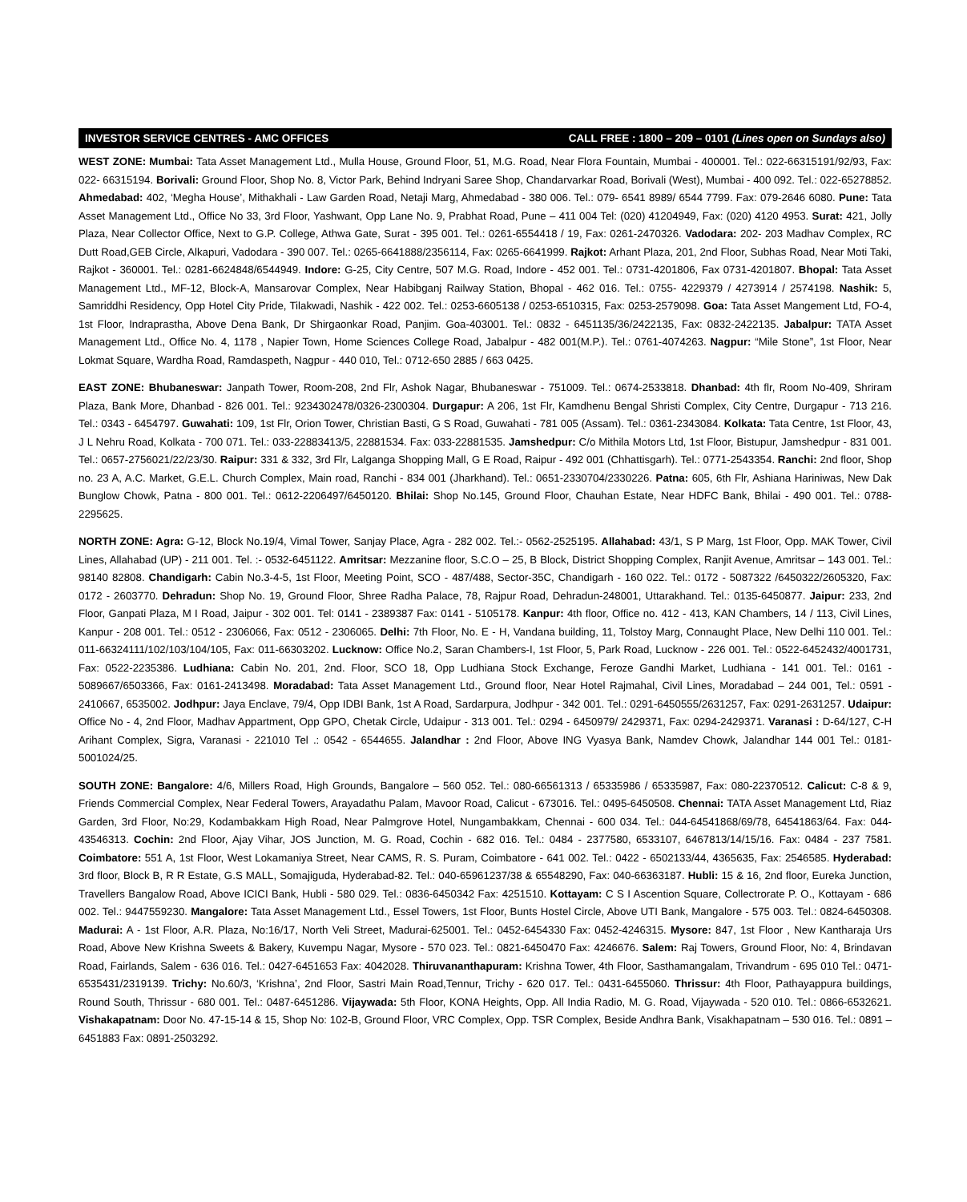INVESTOR SERVICE CENTRES - AMC OFFICES CALL FREE : 1800 – 209 – 0101 (Lines open on Sundays also)
WEST ZONE: Mumbai: Tata Asset Management Ltd., Mulla House, Ground Floor, 51, M.G. Road, Near Flora Fountain, Mumbai - 400001. Tel.: 022-66315191/92/93, Fax: 022- 66315194. Borivali: Ground Floor, Shop No. 8, Victor Park, Behind Indryani Saree Shop, Chandarvarkar Road, Borivali (West), Mumbai - 400 092. Tel.: 022-65278852. Ahmedabad: 402, ‘Megha House’, Mithakhali - Law Garden Road, Netaji Marg, Ahmedabad - 380 006. Tel.: 079- 6541 8989/ 6544 7799. Fax: 079-2646 6080. Pune: Tata Asset Management Ltd., Office No 33, 3rd Floor, Yashwant, Opp Lane No. 9, Prabhat Road, Pune – 411 004 Tel: (020) 41204949, Fax: (020) 4120 4953. Surat: 421, Jolly Plaza, Near Collector Office, Next to G.P. College, Athwa Gate, Surat - 395 001. Tel.: 0261-6554418 / 19, Fax: 0261-2470326. Vadodara: 202- 203 Madhav Complex, RC Dutt Road,GEB Circle, Alkapuri, Vadodara - 390 007. Tel.: 0265-6641888/2356114, Fax: 0265-6641999. Rajkot: Arhant Plaza, 201, 2nd Floor, Subhas Road, Near Moti Taki, Rajkot - 360001. Tel.: 0281-6624848/6544949. Indore: G-25, City Centre, 507 M.G. Road, Indore - 452 001. Tel.: 0731-4201806, Fax 0731-4201807. Bhopal: Tata Asset Management Ltd., MF-12, Block-A, Mansarovar Complex, Near Habibganj Railway Station, Bhopal - 462 016. Tel.: 0755- 4229379 / 4273914 / 2574198. Nashik: 5, Samriddhi Residency, Opp Hotel City Pride, Tilakwadi, Nashik - 422 002. Tel.: 0253-6605138 / 0253-6510315, Fax: 0253-2579098. Goa: Tata Asset Mangement Ltd, FO-4, 1st Floor, Indraprastha, Above Dena Bank, Dr Shirgaonkar Road, Panjim. Goa-403001. Tel.: 0832 - 6451135/36/2422135, Fax: 0832-2422135. Jabalpur: TATA Asset Management Ltd., Office No. 4, 1178 , Napier Town, Home Sciences College Road, Jabalpur - 482 001(M.P.). Tel.: 0761-4074263. Nagpur: “Mile Stone”, 1st Floor, Near Lokmat Square, Wardha Road, Ramdaspeth, Nagpur - 440 010, Tel.: 0712-650 2885 / 663 0425.
EAST ZONE: Bhubaneswar: Janpath Tower, Room-208, 2nd Flr, Ashok Nagar, Bhubaneswar - 751009. Tel.: 0674-2533818. Dhanbad: 4th flr, Room No-409, Shriram Plaza, Bank More, Dhanbad - 826 001. Tel.: 9234302478/0326-2300304. Durgapur: A 206, 1st Flr, Kamdhenu Bengal Shristi Complex, City Centre, Durgapur - 713 216. Tel.: 0343 - 6454797. Guwahati: 109, 1st Flr, Orion Tower, Christian Basti, G S Road, Guwahati - 781 005 (Assam). Tel.: 0361-2343084. Kolkata: Tata Centre, 1st Floor, 43, J L Nehru Road, Kolkata - 700 071. Tel.: 033-22883413/5, 22881534. Fax: 033-22881535. Jamshedpur: C/o Mithila Motors Ltd, 1st Floor, Bistupur, Jamshedpur - 831 001. Tel.: 0657-2756021/22/23/30. Raipur: 331 & 332, 3rd Flr, Lalganga Shopping Mall, G E Road, Raipur - 492 001 (Chhattisgarh). Tel.: 0771-2543354. Ranchi: 2nd floor, Shop no. 23 A, A.C. Market, G.E.L. Church Complex, Main road, Ranchi - 834 001 (Jharkhand). Tel.: 0651-2330704/2330226. Patna: 605, 6th Flr, Ashiana Hariniwas, New Dak Bunglow Chowk, Patna - 800 001. Tel.: 0612-2206497/6450120. Bhilai: Shop No.145, Ground Floor, Chauhan Estate, Near HDFC Bank, Bhilai - 490 001. Tel.: 0788-2295625.
NORTH ZONE: Agra: G-12, Block No.19/4, Vimal Tower, Sanjay Place, Agra - 282 002. Tel.:- 0562-2525195. Allahabad: 43/1, S P Marg, 1st Floor, Opp. MAK Tower, Civil Lines, Allahabad (UP) - 211 001. Tel. :- 0532-6451122. Amritsar: Mezzanine floor, S.C.O – 25, B Block, District Shopping Complex, Ranjit Avenue, Amritsar – 143 001. Tel.: 98140 82808. Chandigarh: Cabin No.3-4-5, 1st Floor, Meeting Point, SCO - 487/488, Sector-35C, Chandigarh - 160 022. Tel.: 0172 - 5087322 /6450322/2605320, Fax: 0172 - 2603770. Dehradun: Shop No. 19, Ground Floor, Shree Radha Palace, 78, Rajpur Road, Dehradun-248001, Uttarakhand. Tel.: 0135-6450877. Jaipur: 233, 2nd Floor, Ganpati Plaza, M I Road, Jaipur - 302 001. Tel: 0141 - 2389387 Fax: 0141 - 5105178. Kanpur: 4th floor, Office no. 412 - 413, KAN Chambers, 14 / 113, Civil Lines, Kanpur - 208 001. Tel.: 0512 - 2306066, Fax: 0512 - 2306065. Delhi: 7th Floor, No. E - H, Vandana building, 11, Tolstoy Marg, Connaught Place, New Delhi 110 001. Tel.: 011-66324111/102/103/104/105, Fax: 011-66303202. Lucknow: Office No.2, Saran Chambers-I, 1st Floor, 5, Park Road, Lucknow - 226 001. Tel.: 0522-6452432/4001731, Fax: 0522-2235386. Ludhiana: Cabin No. 201, 2nd. Floor, SCO 18, Opp Ludhiana Stock Exchange, Feroze Gandhi Market, Ludhiana - 141 001. Tel.: 0161 - 5089667/6503366, Fax: 0161-2413498. Moradabad: Tata Asset Management Ltd., Ground floor, Near Hotel Rajmahal, Civil Lines, Moradabad – 244 001, Tel.: 0591 - 2410667, 6535002. Jodhpur: Jaya Enclave, 79/4, Opp IDBI Bank, 1st A Road, Sardarpura, Jodhpur - 342 001. Tel.: 0291-6450555/2631257, Fax: 0291-2631257. Udaipur: Office No - 4, 2nd Floor, Madhav Appartment, Opp GPO, Chetak Circle, Udaipur - 313 001. Tel.: 0294 - 6450979/ 2429371, Fax: 0294-2429371. Varanasi : D-64/127, C-H Arihant Complex, Sigra, Varanasi - 221010 Tel .: 0542 - 6544655. Jalandhar : 2nd Floor, Above ING Vyasya Bank, Namdev Chowk, Jalandhar 144 001 Tel.: 0181-5001024/25.
SOUTH ZONE: Bangalore: 4/6, Millers Road, High Grounds, Bangalore – 560 052. Tel.: 080-66561313 / 65335986 / 65335987, Fax: 080-22370512. Calicut: C-8 & 9, Friends Commercial Complex, Near Federal Towers, Arayadathu Palam, Mavoor Road, Calicut - 673016. Tel.: 0495-6450508. Chennai: TATA Asset Management Ltd, Riaz Garden, 3rd Floor, No:29, Kodambakkam High Road, Near Palmgrove Hotel, Nungambakkam, Chennai - 600 034. Tel.: 044-64541868/69/78, 64541863/64. Fax: 044-43546313. Cochin: 2nd Floor, Ajay Vihar, JOS Junction, M. G. Road, Cochin - 682 016. Tel.: 0484 - 2377580, 6533107, 6467813/14/15/16. Fax: 0484 - 237 7581. Coimbatore: 551 A, 1st Floor, West Lokamaniya Street, Near CAMS, R. S. Puram, Coimbatore - 641 002. Tel.: 0422 - 6502133/44, 4365635, Fax: 2546585. Hyderabad: 3rd floor, Block B, R R Estate, G.S MALL, Somajiguda, Hyderabad-82. Tel.: 040-65961237/38 & 65548290, Fax: 040-66363187. Hubli: 15 & 16, 2nd floor, Eureka Junction, Travellers Bangalow Road, Above ICICI Bank, Hubli - 580 029. Tel.: 0836-6450342 Fax: 4251510. Kottayam: C S I Ascention Square, Collectrorate P. O., Kottayam - 686 002. Tel.: 9447559230. Mangalore: Tata Asset Management Ltd., Essel Towers, 1st Floor, Bunts Hostel Circle, Above UTI Bank, Mangalore - 575 003. Tel.: 0824-6450308. Madurai: A - 1st Floor, A.R. Plaza, No:16/17, North Veli Street, Madurai-625001. Tel.: 0452-6454330 Fax: 0452-4246315. Mysore: 847, 1st Floor , New Kantharaja Urs Road, Above New Krishna Sweets & Bakery, Kuvempu Nagar, Mysore - 570 023. Tel.: 0821-6450470 Fax: 4246676. Salem: Raj Towers, Ground Floor, No: 4, Brindavan Road, Fairlands, Salem - 636 016. Tel.: 0427-6451653 Fax: 4042028. Thiruvananthapuram: Krishna Tower, 4th Floor, Sasthamangalam, Trivandrum - 695 010 Tel.: 0471-6535431/2319139. Trichy: No.60/3, ‘Krishna’, 2nd Floor, Sastri Main Road,Tennur, Trichy - 620 017. Tel.: 0431-6455060. Thrissur: 4th Floor, Pathayappura buildings, Round South, Thrissur - 680 001. Tel.: 0487-6451286. Vijaywada: 5th Floor, KONA Heights, Opp. All India Radio, M. G. Road, Vijaywada - 520 010. Tel.: 0866-6532621. Vishakapatnam: Door No. 47-15-14 & 15, Shop No: 102-B, Ground Floor, VRC Complex, Opp. TSR Complex, Beside Andhra Bank, Visakhapatnam – 530 016. Tel.: 0891 – 6451883 Fax: 0891-2503292.